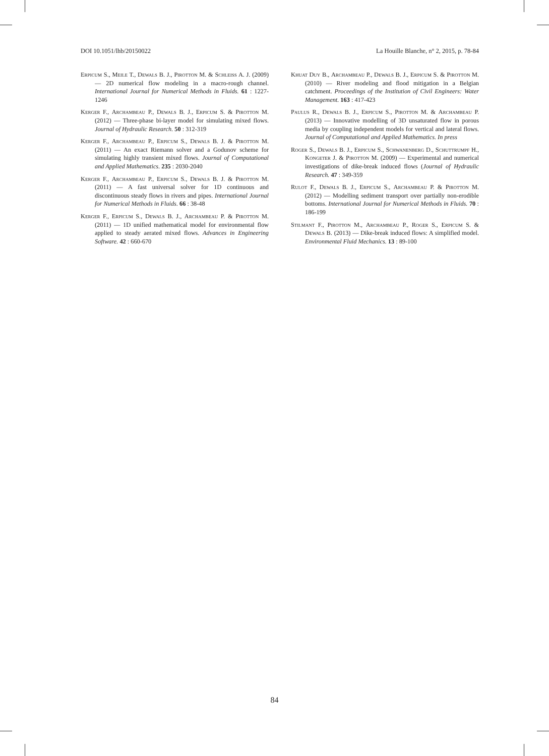DOI 10.1051/lhb/20150022 La Houille Blanche, n° 2, 2015, p. 78-84
Erpicum S., Meile T., Dewals B. J., Pirotton M. & Schleiss A. J. (2009) — 2D numerical flow modeling in a macro-rough channel. International Journal for Numerical Methods in Fluids. 61 : 1227-1246
Kerger F., Archambeau P., Dewals B. J., Erpicum S. & Pirotton M. (2012) — Three-phase bi-layer model for simulating mixed flows. Journal of Hydraulic Research. 50 : 312-319
Kerger F., Archambeau P., Erpicum S., Dewals B. J. & Pirotton M. (2011) — An exact Riemann solver and a Godunov scheme for simulating highly transient mixed flows. Journal of Computational and Applied Mathematics. 235 : 2030-2040
Kerger F., Archambeau P., Erpicum S., Dewals B. J. & Pirotton M. (2011) — A fast universal solver for 1D continuous and discontinuous steady flows in rivers and pipes. International Journal for Numerical Methods in Fluids. 66 : 38-48
Kerger F., Erpicum S., Dewals B. J., Archambeau P. & Pirotton M. (2011) — 1D unified mathematical model for environmental flow applied to steady aerated mixed flows. Advances in Engineering Software. 42 : 660-670
Khuat Duy B., Archambeau P., Dewals B. J., Erpicum S. & Pirotton M. (2010) — River modeling and flood mitigation in a Belgian catchment. Proceedings of the Institution of Civil Engineers: Water Management. 163 : 417-423
Paulus R., Dewals B. J., Erpicum S., Pirotton M. & Archambeau P. (2013) — Innovative modelling of 3D unsaturated flow in porous media by coupling independent models for vertical and lateral flows. Journal of Computational and Applied Mathematics. In press
Roger S., Dewals B. J., Erpicum S., Schwanenberg D., Schuttrumpf H., Kongeter J. & Pirotton M. (2009) — Experimental and numerical investigations of dike-break induced flows (Journal of Hydraulic Research. 47 : 349-359
Rulot F., Dewals B. J., Erpicum S., Archambeau P. & Pirotton M. (2012) — Modelling sediment transport over partially non-erodible bottoms. International Journal for Numerical Methods in Fluids. 70 : 186-199
Stilmant F., Pirotton M., Archambeau P., Roger S., Erpicum S. & Dewals B. (2013) — Dike-break induced flows: A simplified model. Environmental Fluid Mechanics. 13 : 89-100
84